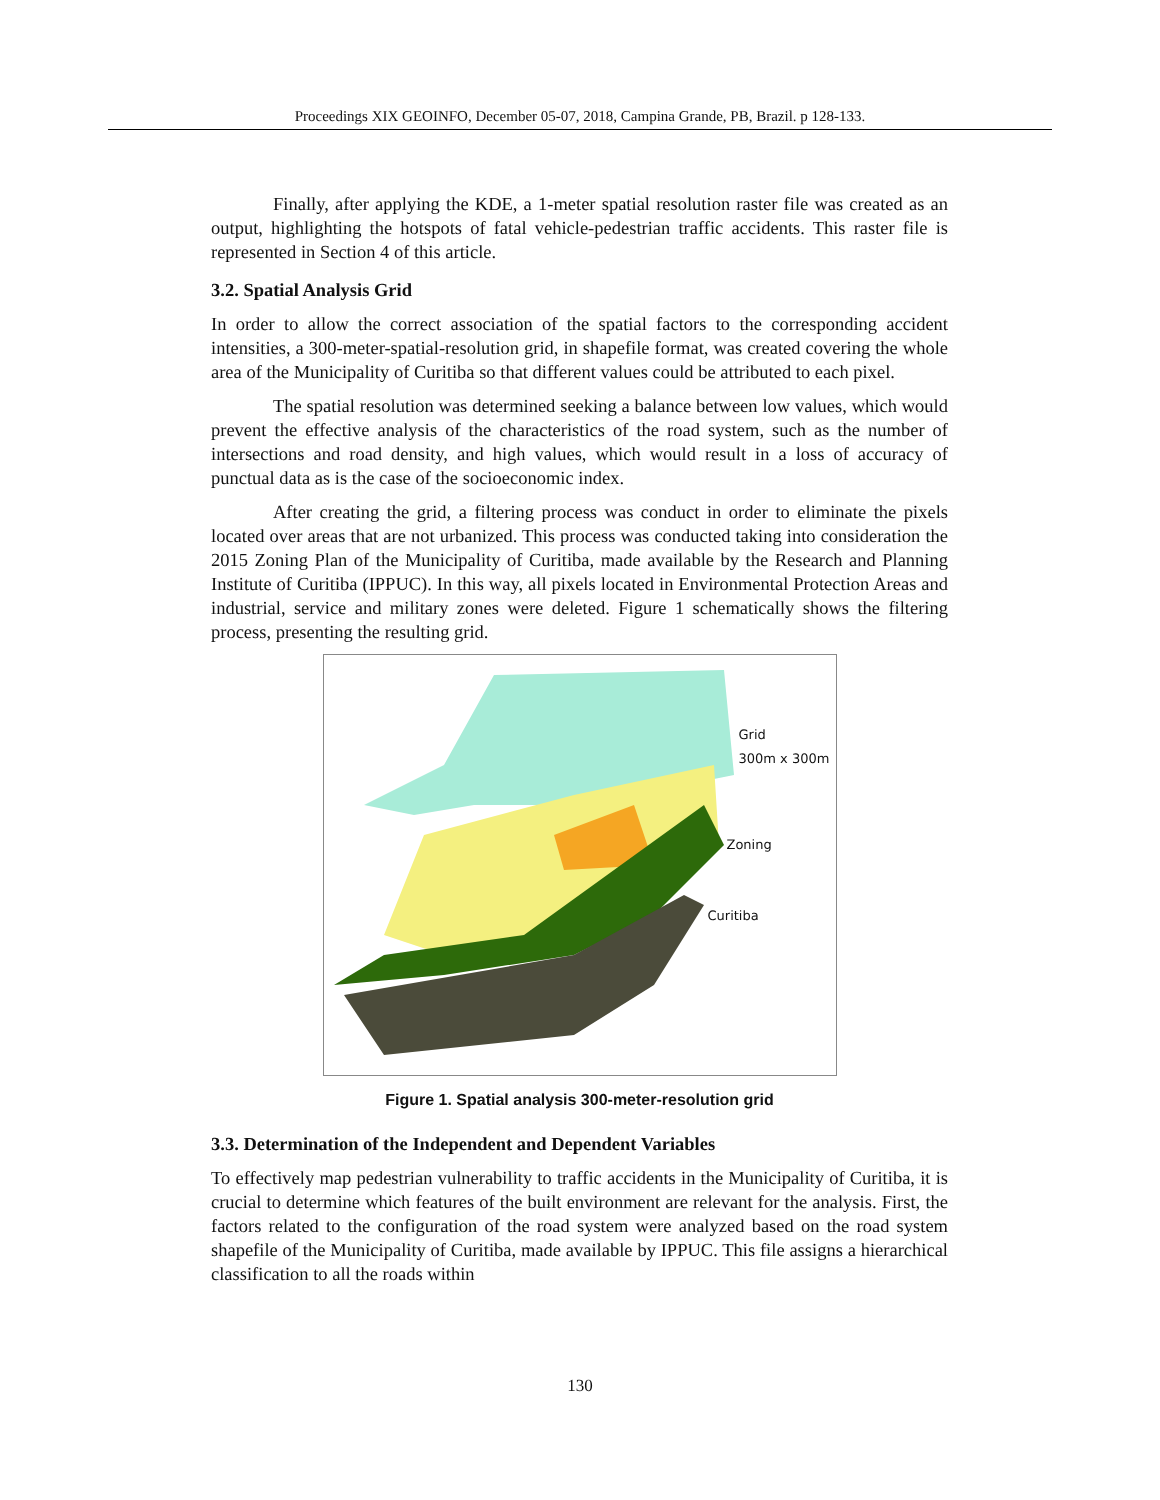Proceedings XIX GEOINFO, December 05-07, 2018, Campina Grande, PB, Brazil. p 128-133.
Finally, after applying the KDE, a 1-meter spatial resolution raster file was created as an output, highlighting the hotspots of fatal vehicle-pedestrian traffic accidents. This raster file is represented in Section 4 of this article.
3.2. Spatial Analysis Grid
In order to allow the correct association of the spatial factors to the corresponding accident intensities, a 300-meter-spatial-resolution grid, in shapefile format, was created covering the whole area of the Municipality of Curitiba so that different values could be attributed to each pixel.
The spatial resolution was determined seeking a balance between low values, which would prevent the effective analysis of the characteristics of the road system, such as the number of intersections and road density, and high values, which would result in a loss of accuracy of punctual data as is the case of the socioeconomic index.
After creating the grid, a filtering process was conduct in order to eliminate the pixels located over areas that are not urbanized. This process was conducted taking into consideration the 2015 Zoning Plan of the Municipality of Curitiba, made available by the Research and Planning Institute of Curitiba (IPPUC). In this way, all pixels located in Environmental Protection Areas and industrial, service and military zones were deleted. Figure 1 schematically shows the filtering process, presenting the resulting grid.
Grid
300m x 300m
Zoning
Curitiba
Figure 1. Spatial analysis 300-meter-resolution grid
3.3. Determination of the Independent and Dependent Variables
To effectively map pedestrian vulnerability to traffic accidents in the Municipality of Curitiba, it is crucial to determine which features of the built environment are relevant for the analysis. First, the factors related to the configuration of the road system were analyzed based on the road system shapefile of the Municipality of Curitiba, made available by IPPUC. This file assigns a hierarchical classification to all the roads within
130